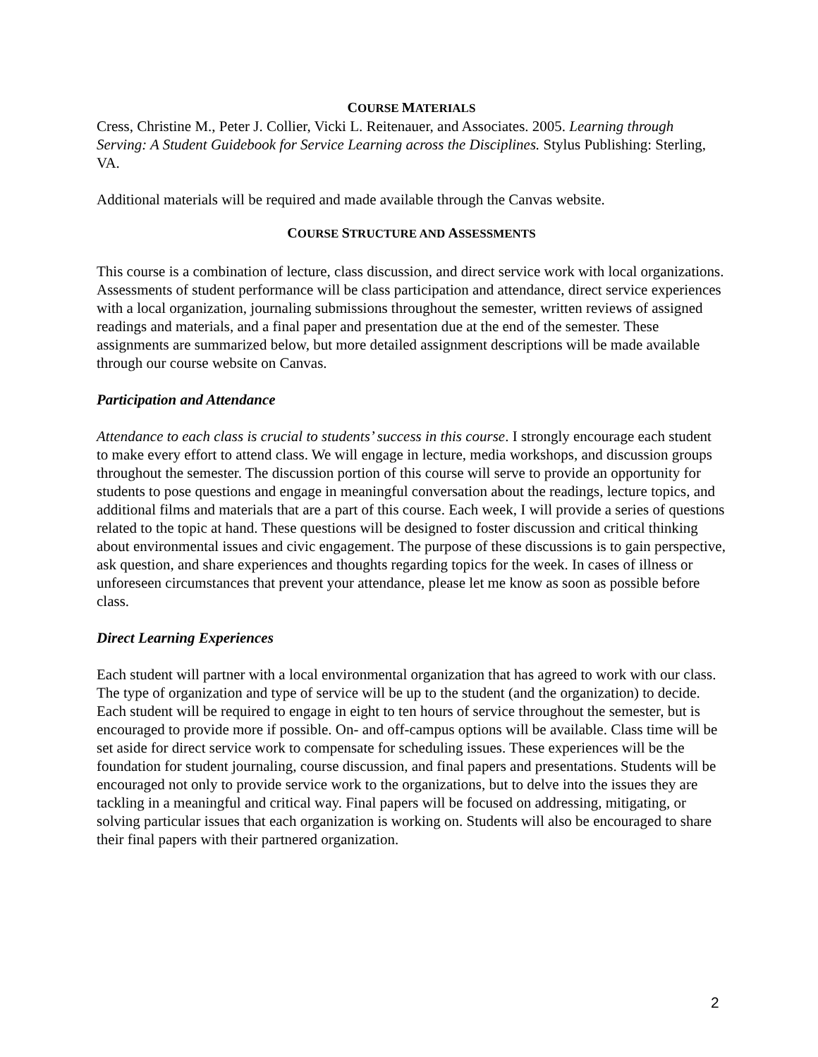COURSE MATERIALS
Cress, Christine M., Peter J. Collier, Vicki L. Reitenauer, and Associates. 2005. Learning through Serving: A Student Guidebook for Service Learning across the Disciplines. Stylus Publishing: Sterling, VA.
Additional materials will be required and made available through the Canvas website.
COURSE STRUCTURE AND ASSESSMENTS
This course is a combination of lecture, class discussion, and direct service work with local organizations. Assessments of student performance will be class participation and attendance, direct service experiences with a local organization, journaling submissions throughout the semester, written reviews of assigned readings and materials, and a final paper and presentation due at the end of the semester. These assignments are summarized below, but more detailed assignment descriptions will be made available through our course website on Canvas.
Participation and Attendance
Attendance to each class is crucial to students’ success in this course. I strongly encourage each student to make every effort to attend class. We will engage in lecture, media workshops, and discussion groups throughout the semester. The discussion portion of this course will serve to provide an opportunity for students to pose questions and engage in meaningful conversation about the readings, lecture topics, and additional films and materials that are a part of this course. Each week, I will provide a series of questions related to the topic at hand. These questions will be designed to foster discussion and critical thinking about environmental issues and civic engagement. The purpose of these discussions is to gain perspective, ask question, and share experiences and thoughts regarding topics for the week. In cases of illness or unforeseen circumstances that prevent your attendance, please let me know as soon as possible before class.
Direct Learning Experiences
Each student will partner with a local environmental organization that has agreed to work with our class. The type of organization and type of service will be up to the student (and the organization) to decide. Each student will be required to engage in eight to ten hours of service throughout the semester, but is encouraged to provide more if possible. On- and off-campus options will be available. Class time will be set aside for direct service work to compensate for scheduling issues. These experiences will be the foundation for student journaling, course discussion, and final papers and presentations. Students will be encouraged not only to provide service work to the organizations, but to delve into the issues they are tackling in a meaningful and critical way. Final papers will be focused on addressing, mitigating, or solving particular issues that each organization is working on. Students will also be encouraged to share their final papers with their partnered organization.
2